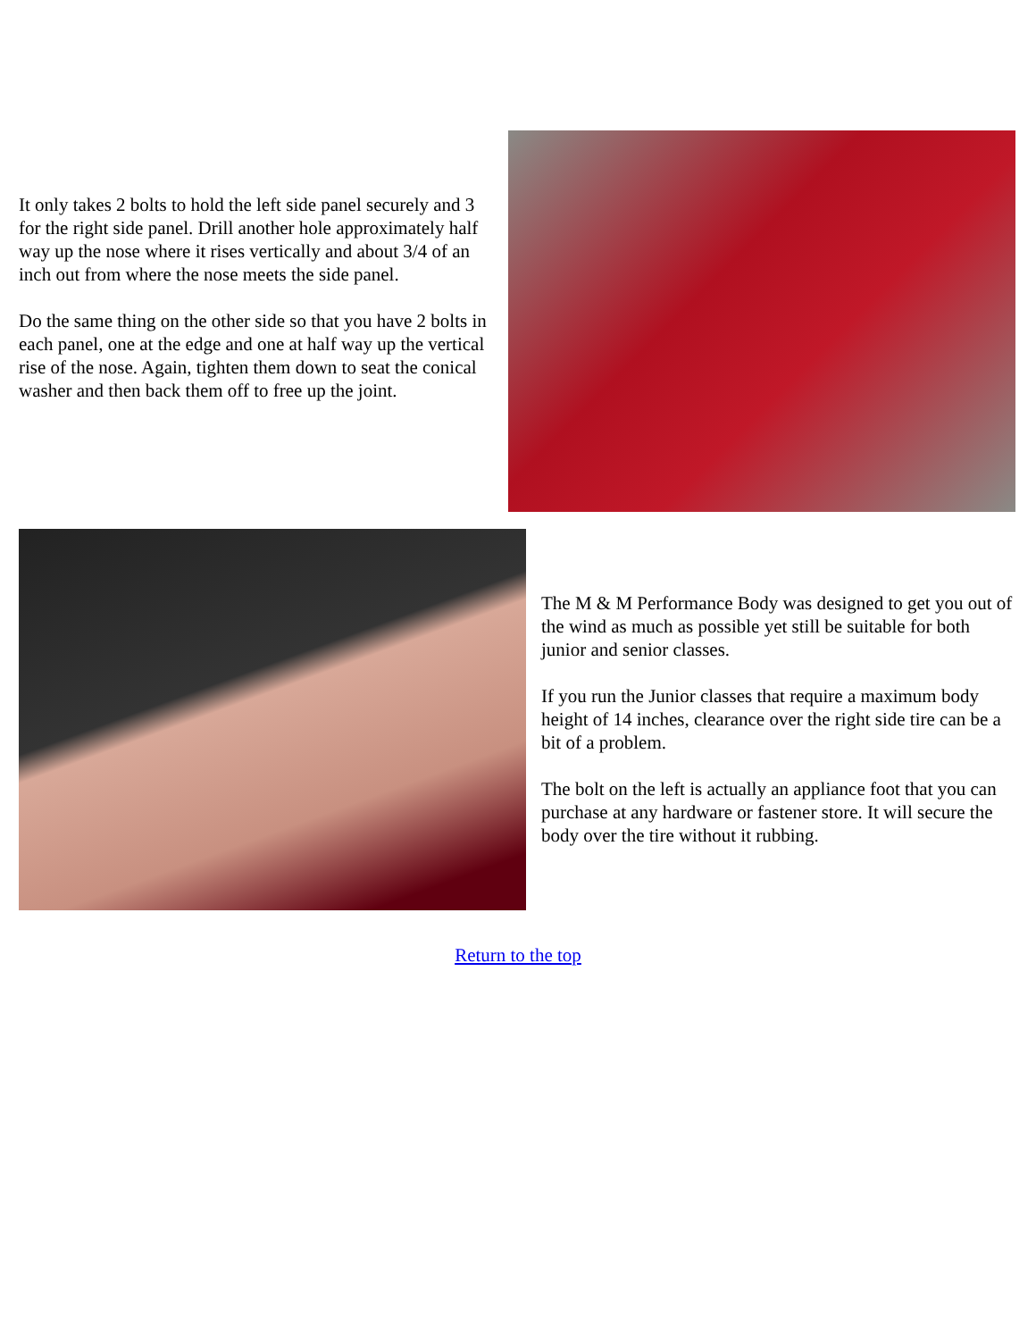It only takes 2 bolts to hold the left side panel securely and 3 for the right side panel. Drill another hole approximately half way up the nose where it rises vertically and about 3/4 of an inch out from where the nose meets the side panel.
Do the same thing on the other side so that you have 2 bolts in each panel, one at the edge and one at half way up the vertical rise of the nose. Again, tighten them down to seat the conical washer and then back them off to free up the joint.
The M & M Performance Body was designed to get you out of the wind as much as possible yet still be suitable for both junior and senior classes.
If you run the Junior classes that require a maximum body height of 14 inches, clearance over the right side tire can be a bit of a problem.
The bolt on the left is actually an appliance foot that you can purchase at any hardware or fastener store. It will secure the body over the tire without it rubbing.
Return to the top